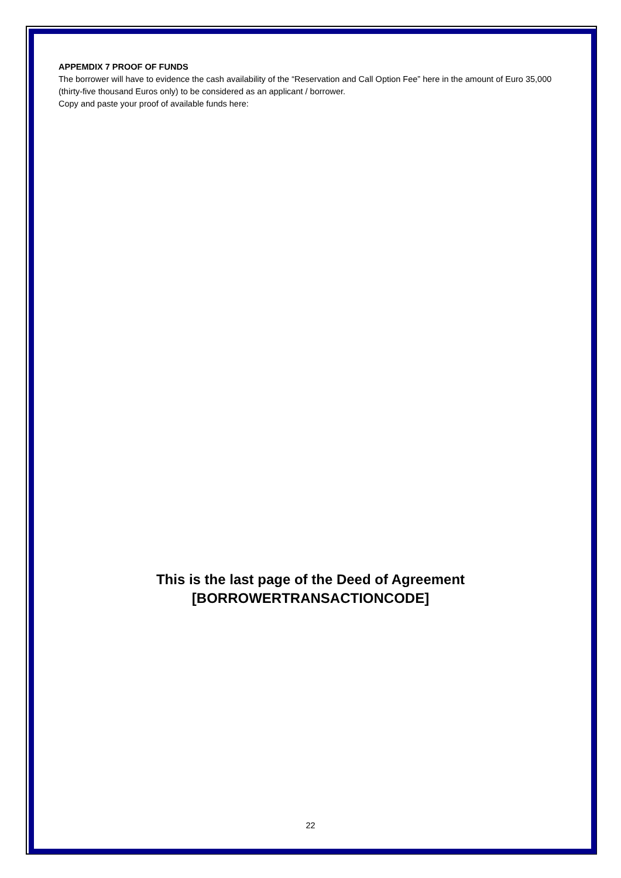APPEMDIX 7 PROOF OF FUNDS
The borrower will have to evidence the cash availability of the “Reservation and Call Option Fee” here in the amount of Euro 35,000 (thirty-five thousand Euros only) to be considered as an applicant / borrower.
Copy and paste your proof of available funds here:
This is the last page of the Deed of Agreement
[BORROWERTRANSACTIONCODE]
22